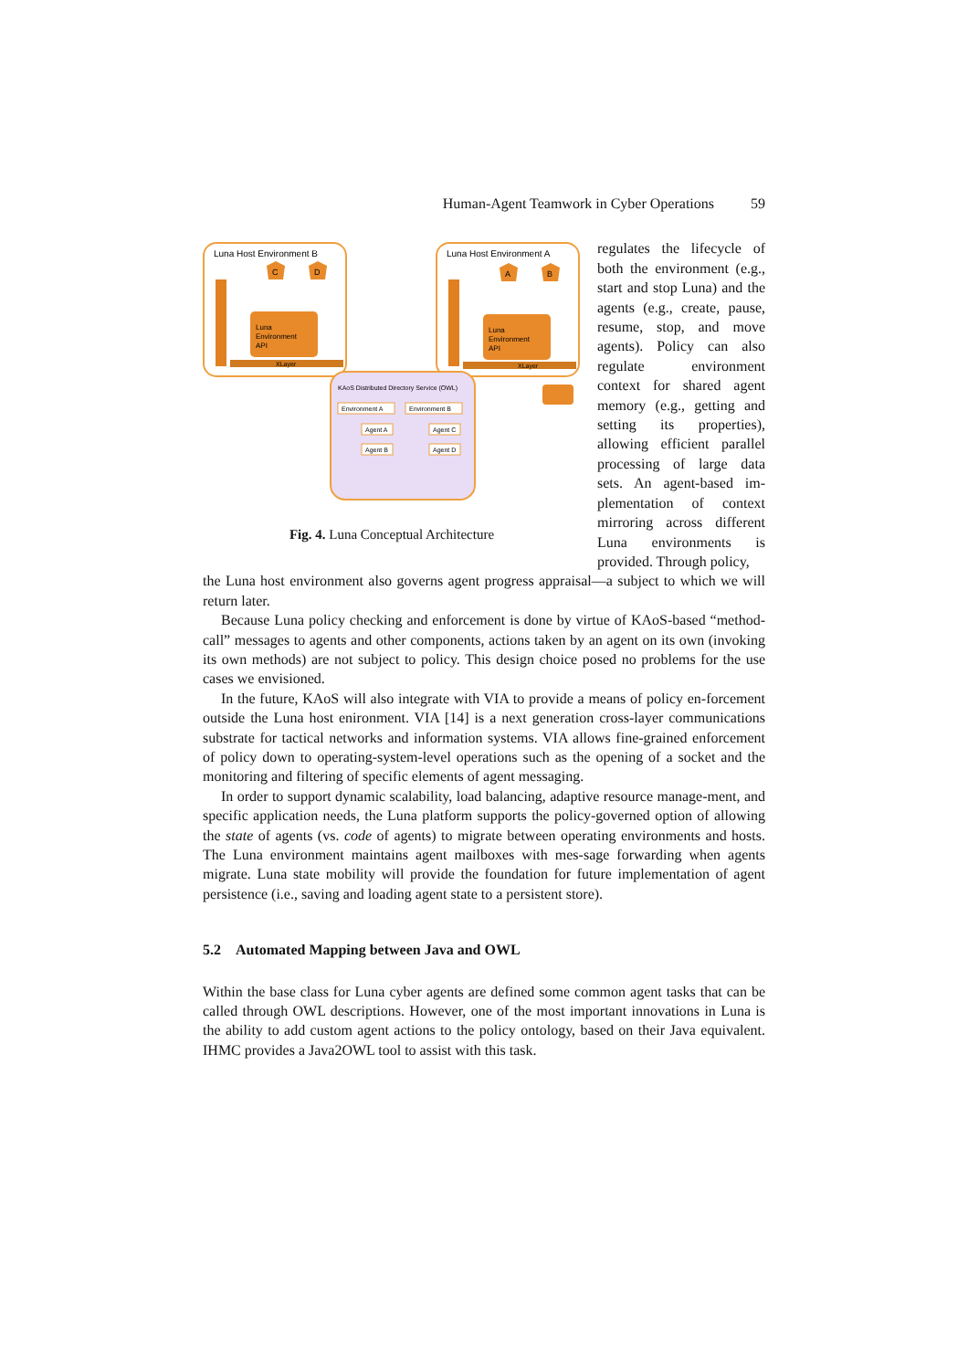Human-Agent Teamwork in Cyber Operations 59
Luna Host Environment B
Luna
Environment
API
XLayer
C
D
Luna Host Environment A
Luna
Environment
API
XLayer
A
B
KAoS Distributed Directory Service (OWL)
Environment A
Environment B
Agent A
Agent B
Agent C
Agent D
Fig. 4. Luna Conceptual Architecture
regulates the lifecycle of both the environment (e.g., start and stop Luna) and the agents (e.g., create, pause, resume, stop, and move agents). Policy can also regulate environment context for shared agent memory (e.g., getting and setting its properties), allowing efficient parallel processing of large data sets. An agent-based im-plementation of context mirroring across different Luna environments is provided. Through policy,
the Luna host environment also governs agent progress appraisal—a subject to which we will return later.
Because Luna policy checking and enforcement is done by virtue of KAoS-based “method-call” messages to agents and other components, actions taken by an agent on its own (invoking its own methods) are not subject to policy. This design choice posed no problems for the use cases we envisioned.
In the future, KAoS will also integrate with VIA to provide a means of policy en-forcement outside the Luna host enironment. VIA [14] is a next generation cross-layer communications substrate for tactical networks and information systems. VIA allows fine-grained enforcement of policy down to operating-system-level operations such as the opening of a socket and the monitoring and filtering of specific elements of agent messaging.
In order to support dynamic scalability, load balancing, adaptive resource manage-ment, and specific application needs, the Luna platform supports the policy-governed option of allowing the state of agents (vs. code of agents) to migrate between operating environments and hosts. The Luna environment maintains agent mailboxes with mes-sage forwarding when agents migrate. Luna state mobility will provide the foundation for future implementation of agent persistence (i.e., saving and loading agent state to a persistent store).
5.2 Automated Mapping between Java and OWL
Within the base class for Luna cyber agents are defined some common agent tasks that can be called through OWL descriptions. However, one of the most important innovations in Luna is the ability to add custom agent actions to the policy ontology, based on their Java equivalent. IHMC provides a Java2OWL tool to assist with this task.